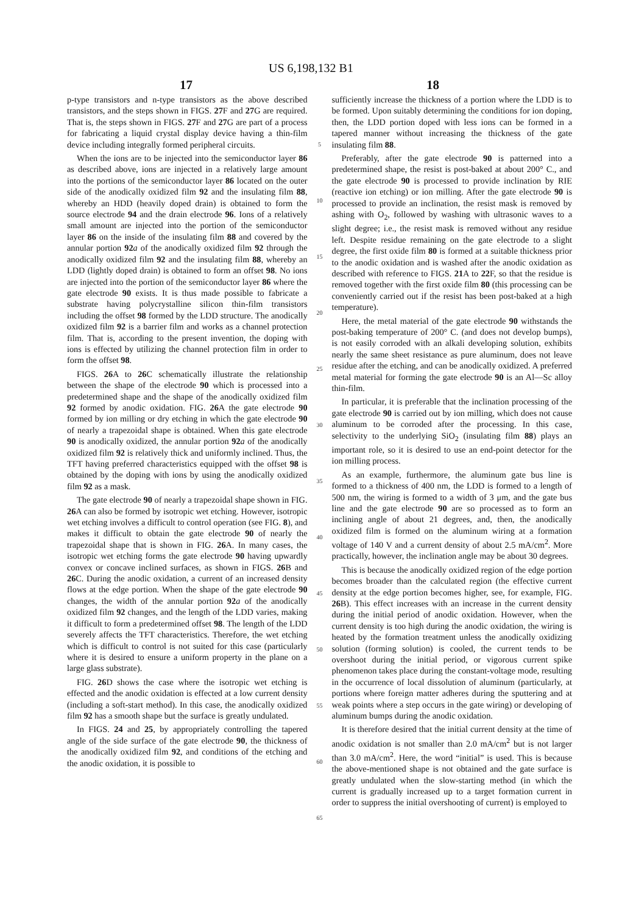US 6,198,132 B1
17 18
p-type transistors and n-type transistors as the above described transistors, and the steps shown in FIGS. 27 F and 27 G are required. That is, the steps shown in FIGS. 27 F and 27 G are part of a process for fabricating a liquid crystal display device having a thin-film device including integrally formed peripheral circuits.
When the ions are to be injected into the semiconductor layer 86 as described above, ions are injected in a relatively large amount into the portions of the semiconductor layer 86 located on the outer side of the anodically oxidized film 92 and the insulating film 88, whereby an HDD (heavily doped drain) is obtained to form the source electrode 94 and the drain electrode 96. Ions of a relatively small amount are injected into the portion of the semiconductor layer 86 on the inside of the insulating film 88 and covered by the annular portion 92 a of the anodically oxidized film 92 through the anodically oxidized film 92 and the insulating film 88, whereby an LDD (lightly doped drain) is obtained to form an offset 98. No ions are injected into the portion of the semiconductor layer 86 where the gate electrode 90 exists. It is thus made possible to fabricate a substrate having polycrystalline silicon thin-film transistors including the offset 98 formed by the LDD structure. The anodically oxidized film 92 is a barrier film and works as a channel protection film. That is, according to the present invention, the doping with ions is effected by utilizing the channel protection film in order to form the offset 98.
FIGS. 26 A to 26 C schematically illustrate the relationship between the shape of the electrode 90 which is processed into a predetermined shape and the shape of the anodically oxidized film 92 formed by anodic oxidation. FIG. 26 A the gate electrode 90 formed by ion milling or dry etching in which the gate electrode 90 of nearly a trapezoidal shape is obtained. When this gate electrode 90 is anodically oxidized, the annular portion 92 a of the anodically oxidized film 92 is relatively thick and uniformly inclined. Thus, the TFT having preferred characteristics equipped with the offset 98 is obtained by the doping with ions by using the anodically oxidized film 92 as a mask.
The gate electrode 90 of nearly a trapezoidal shape shown in FIG. 26 A can also be formed by isotropic wet etching. However, isotropic wet etching involves a difficult to control operation (see FIG. 8), and makes it difficult to obtain the gate electrode 90 of nearly the trapezoidal shape that is shown in FIG. 26 A. In many cases, the isotropic wet etching forms the gate electrode 90 having upwardly convex or concave inclined surfaces, as shown in FIGS. 26 B and 26 C. During the anodic oxidation, a current of an increased density flows at the edge portion. When the shape of the gate electrode 90 changes, the width of the annular portion 92 a of the anodically oxidized film 92 changes, and the length of the LDD varies, making it difficult to form a predetermined offset 98. The length of the LDD severely affects the TFT characteristics. Therefore, the wet etching which is difficult to control is not suited for this case (particularly where it is desired to ensure a uniform property in the plane on a large glass substrate).
FIG. 26 D shows the case where the isotropic wet etching is effected and the anodic oxidation is effected at a low current density (including a soft-start method). In this case, the anodically oxidized film 92 has a smooth shape but the surface is greatly undulated.
In FIGS. 24 and 25, by appropriately controlling the tapered angle of the side surface of the gate electrode 90, the thickness of the anodically oxidized film 92, and conditions of the etching and the anodic oxidation, it is possible to
5
10
15
20
25
30
35
40
45
50
55
60
65
sufficiently increase the thickness of a portion where the LDD is to be formed. Upon suitably determining the conditions for ion doping, then, the LDD portion doped with less ions can be formed in a tapered manner without increasing the thickness of the gate insulating film 88.
Preferably, after the gate electrode 90 is patterned into a predetermined shape, the resist is post-baked at about 200° C., and the gate electrode 90 is processed to provide inclination by RIE (reactive ion etching) or ion milling. After the gate electrode 90 is processed to provide an inclination, the resist mask is removed by ashing with O<sub>2</sub>, followed by washing with ultrasonic waves to a slight degree; i.e., the resist mask is removed without any residue left. Despite residue remaining on the gate electrode to a slight degree, the first oxide film 80 is formed at a suitable thickness prior to the anodic oxidation and is washed after the anodic oxidation as described with reference to FIGS. 21 A to 22 F, so that the residue is removed together with the first oxide film 80 (this processing can be conveniently carried out if the resist has been post-baked at a high temperature).
Here, the metal material of the gate electrode 90 withstands the post-baking temperature of 200° C. (and does not develop bumps), is not easily corroded with an alkali developing solution, exhibits nearly the same sheet resistance as pure aluminum, does not leave residue after the etching, and can be anodically oxidized. A preferred metal material for forming the gate electrode 90 is an Al—Sc alloy thin-film.
In particular, it is preferable that the inclination processing of the gate electrode 90 is carried out by ion milling, which does not cause aluminum to be corroded after the processing. In this case, selectivity to the underlying SiO<sub>2</sub> (insulating film 88) plays an important role, so it is desired to use an end-point detector for the ion milling process.
As an example, furthermore, the aluminum gate bus line is formed to a thickness of 400 nm, the LDD is formed to a length of 500 nm, the wiring is formed to a width of 3 μm, and the gate bus line and the gate electrode 90 are so processed as to form an inclining angle of about 21 degrees, and, then, the anodically oxidized film is formed on the aluminum wiring at a formation voltage of 140 V and a current density of about 2.5 mA/cm<sup>2</sup>. More practically, however, the inclination angle may be about 30 degrees.
This is because the anodically oxidized region of the edge portion becomes broader than the calculated region (the effective current density at the edge portion becomes higher, see, for example, FIG. 26 B). This effect increases with an increase in the current density during the initial period of anodic oxidation. However, when the current density is too high during the anodic oxidation, the wiring is heated by the formation treatment unless the anodically oxidizing solution (forming solution) is cooled, the current tends to be overshoot during the initial period, or vigorous current spike phenomenon takes place during the constant-voltage mode, resulting in the occurrence of local dissolution of aluminum (particularly, at portions where foreign matter adheres during the sputtering and at weak points where a step occurs in the gate wiring) or developing of aluminum bumps during the anodic oxidation.
It is therefore desired that the initial current density at the time of anodic oxidation is not smaller than 2.0 mA/cm<sup>2</sup> but is not larger than 3.0 mA/cm<sup>2</sup>. Here, the word “initial” is used. This is because the above-mentioned shape is not obtained and the gate surface is greatly undulated when the slow-starting method (in which the current is gradually increased up to a target formation current in order to suppress the initial overshooting of current) is employed to